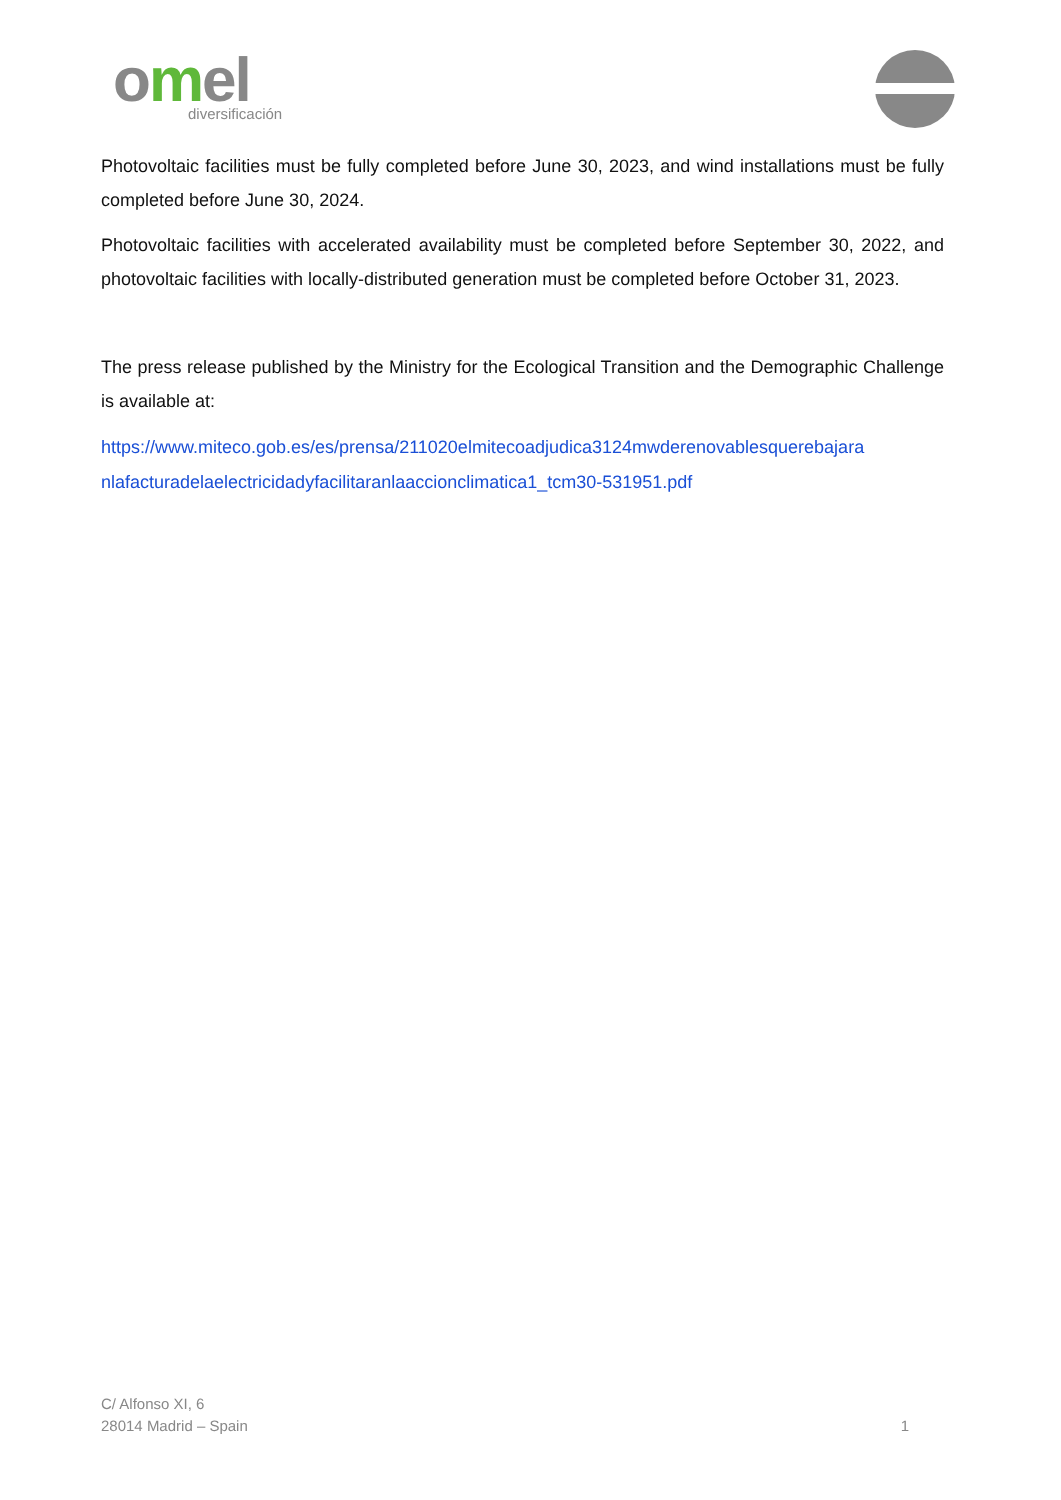omel
diversificación
Photovoltaic facilities must be fully completed before June 30, 2023, and wind installations must be fully completed before June 30, 2024.
Photovoltaic facilities with accelerated availability must be completed before September 30, 2022, and photovoltaic facilities with locally-distributed generation must be completed before October 31, 2023.
The press release published by the Ministry for the Ecological Transition and the Demographic Challenge is available at:
https://www.miteco.gob.es/es/prensa/211020elmitecoadjudica3124mwderenovablesquerebajara nlafacturadelaelectricidadyfacilitaranlaaccionclimatica1_tcm30-531951.pdf
C/ Alfonso XI, 6
28014 Madrid – Spain
1